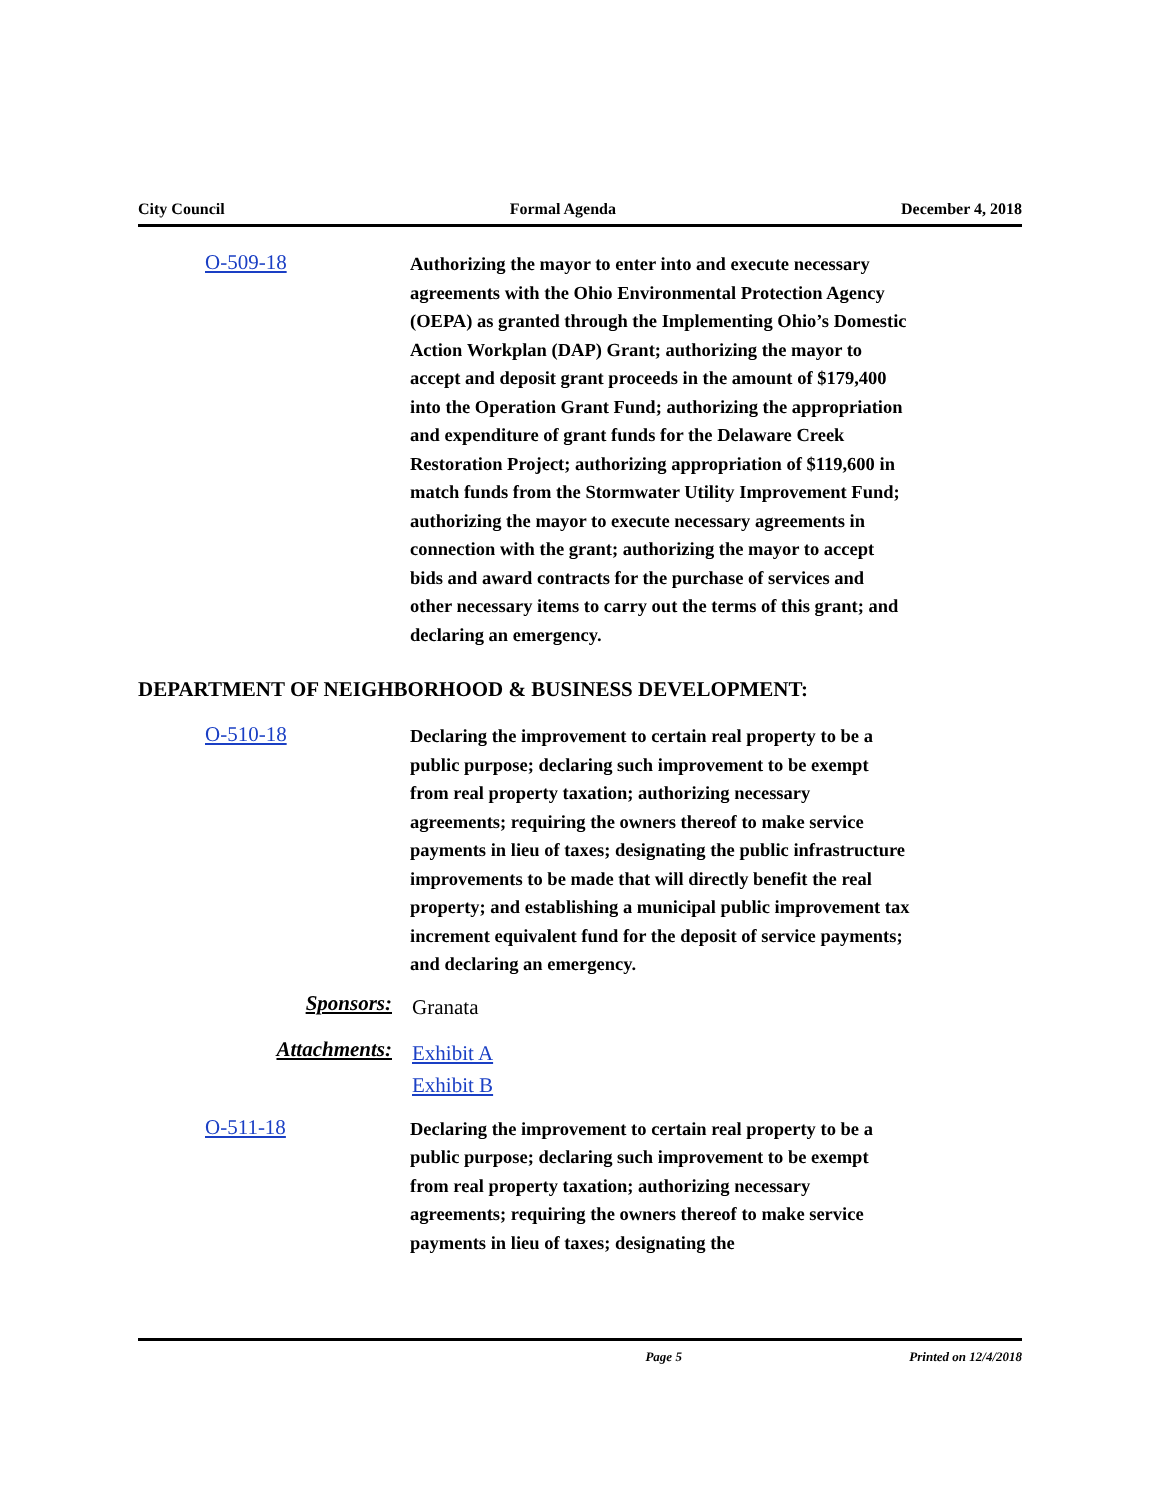City Council Formal Agenda December 4, 2018
O-509-18
Authorizing the mayor to enter into and execute necessary agreements with the Ohio Environmental Protection Agency (OEPA) as granted through the Implementing Ohio’s Domestic Action Workplan (DAP) Grant; authorizing the mayor to accept and deposit grant proceeds in the amount of $179,400 into the Operation Grant Fund; authorizing the appropriation and expenditure of grant funds for the Delaware Creek Restoration Project; authorizing appropriation of $119,600 in match funds from the Stormwater Utility Improvement Fund; authorizing the mayor to execute necessary agreements in connection with the grant; authorizing the mayor to accept bids and award contracts for the purchase of services and other necessary items to carry out the terms of this grant; and declaring an emergency.
DEPARTMENT OF NEIGHBORHOOD & BUSINESS DEVELOPMENT:
O-510-18
Declaring the improvement to certain real property to be a public purpose; declaring such improvement to be exempt from real property taxation; authorizing necessary agreements; requiring the owners thereof to make service payments in lieu of taxes; designating the public infrastructure improvements to be made that will directly benefit the real property; and establishing a municipal public improvement tax increment equivalent fund for the deposit of service payments; and declaring an emergency.
Sponsors:
Granata
Attachments:
Exhibit A
Exhibit B
O-511-18
Declaring the improvement to certain real property to be a public purpose; declaring such improvement to be exempt from real property taxation; authorizing necessary agreements; requiring the owners thereof to make service payments in lieu of taxes; designating the
Page 5 Printed on 12/4/2018